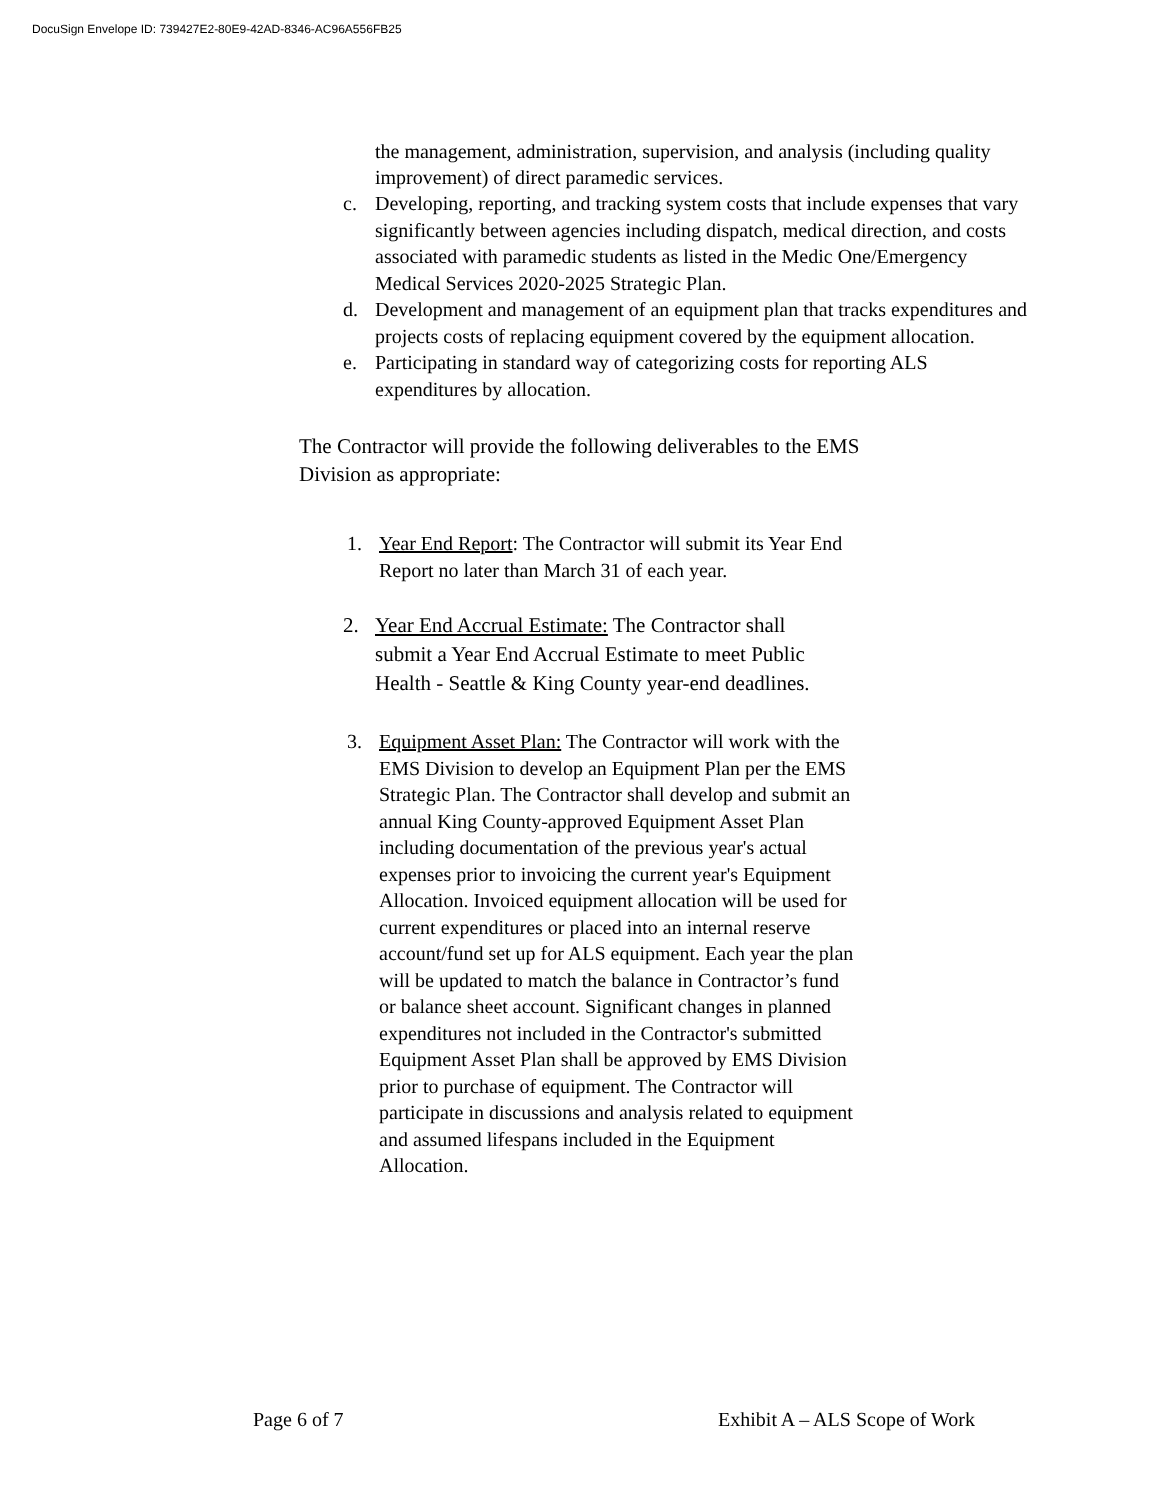DocuSign Envelope ID: 739427E2-80E9-42AD-8346-AC96A556FB25
the management, administration, supervision, and analysis (including quality improvement) of direct paramedic services.
c. Developing, reporting, and tracking system costs that include expenses that vary significantly between agencies including dispatch, medical direction, and costs associated with paramedic students as listed in the Medic One/Emergency Medical Services 2020-2025 Strategic Plan.
d. Development and management of an equipment plan that tracks expenditures and projects costs of replacing equipment covered by the equipment allocation.
e. Participating in standard way of categorizing costs for reporting ALS expenditures by allocation.
The Contractor will provide the following deliverables to the EMS Division as appropriate:
1. Year End Report: The Contractor will submit its Year End Report no later than March 31 of each year.
2. Year End Accrual Estimate: The Contractor shall submit a Year End Accrual Estimate to meet Public Health - Seattle & King County year-end deadlines.
3. Equipment Asset Plan: The Contractor will work with the EMS Division to develop an Equipment Plan per the EMS Strategic Plan. The Contractor shall develop and submit an annual King County-approved Equipment Asset Plan including documentation of the previous year's actual expenses prior to invoicing the current year's Equipment Allocation. Invoiced equipment allocation will be used for current expenditures or placed into an internal reserve account/fund set up for ALS equipment. Each year the plan will be updated to match the balance in Contractor’s fund or balance sheet account. Significant changes in planned expenditures not included in the Contractor's submitted Equipment Asset Plan shall be approved by EMS Division prior to purchase of equipment. The Contractor will participate in discussions and analysis related to equipment and assumed lifespans included in the Equipment Allocation.
Page 6 of 7 Exhibit A – ALS Scope of Work